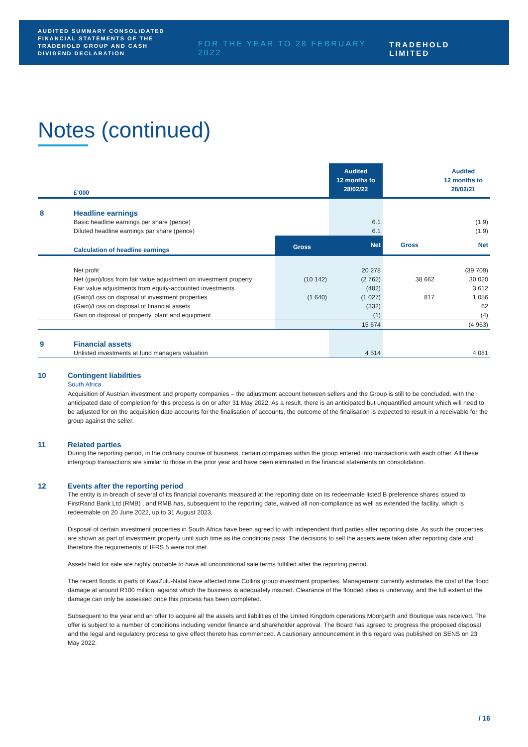AUDITED SUMMARY CONSOLIDATED FINANCIAL STATEMENTS OF THE TRADEHOLD GROUP AND CASH DIVIDEND DECLARATION
FOR THE YEAR TO 28 FEBRUARY 2022
TRADEHOLD LIMITED
Notes (continued)
| | £’000 | | Audited 12 months to 28/02/22 | | Audited 12 months to 28/02/21 |
| 8 | Headline earnings | | | | |
| | Basic headline earnings per share (pence) | | 6.1 | | (1.9) |
| | Diluted headline earnings par share (pence) | | 6.1 | | (1.9) |
| | Calculation of headline earnings | Gross | Net | Gross | Net |
| | Net profit | | 20 278 | | (39 709) |
| | Net (gain)/loss from fair value adjustment on investment property | (10 142) | (2 762) | 38 662 | 30 020 |
| | Fair value adjustments from equity-accounted investments | | (482) | | 3 612 |
| | (Gain)/Loss on disposal of investment properties | (1 640) | (1 027) | 817 | 1 056 |
| | (Gain)/Loss on disposal of financial assets | | (332) | | 62 |
| | Gain on disposal of property, plant and equipment | | (1) | | (4) |
| | | | 15 674 | | (4 963) |
| 9 | Financial assets | | | | |
| | Unlisted investments at fund managers valuation | | 4 514 | | 4 081 |
10 Contingent liabilities
South Africa
Acquisition of Austrian investment and property companies – the adjustment account between sellers and the Group is still to be concluded, with the anticipated date of completion for this process is on or after 31 May 2022. As a result, there is an anticipated but unquantified amount which will need to be adjusted for on the acquisition date accounts for the finalisation of accounts, the outcome of the finalisation is expected to result in a receivable for the group against the seller.
11 Related parties
During the reporting period, in the ordinary course of business, certain companies within the group entered into transactions with each other. All these intergroup transactions are similar to those in the prior year and have been eliminated in the financial statements on consolidation.
12 Events after the reporting period
The entity is in breach of several of its financial covenants measured at the reporting date on its redeemable listed B preference shares issued to FirstRand Bank Ltd (RMB) , and RMB has, subsequent to the reporting date, waived all non-compliance as well as extended the facility, which is redeemable on 20 June 2022, up to 31 August 2023.
Disposal of certain investment properties in South Africa have been agreed to with independent third parties after reporting date. As such the properties are shown as part of investment property until such time as the conditions pass. The decisions to sell the assets were taken after reporting date and therefore the requirements of IFRS 5 were not met.
Assets held for sale are highly probable to have all unconditional sale terms fulfilled after the reporting period.
The recent floods in parts of KwaZulu-Natal have affected nine Collins group investment properties. Management currently estimates the cost of the flood damage at around R100 million, against which the business is adequately insured. Clearance of the flooded sites is underway, and the full extent of the damage can only be assessed once this process has been completed.
Subsequent to the year end an offer to acquire all the assets and liabilities of the United Kingdom operations Moorgarth and Boutique was received. The offer is subject to a number of conditions including vendor finance and shareholder approval. The Board has agreed to progress the proposed disposal and the legal and regulatory process to give effect thereto has commenced. A cautionary announcement in this regard was published on SENS on 23 May 2022.
/ 16